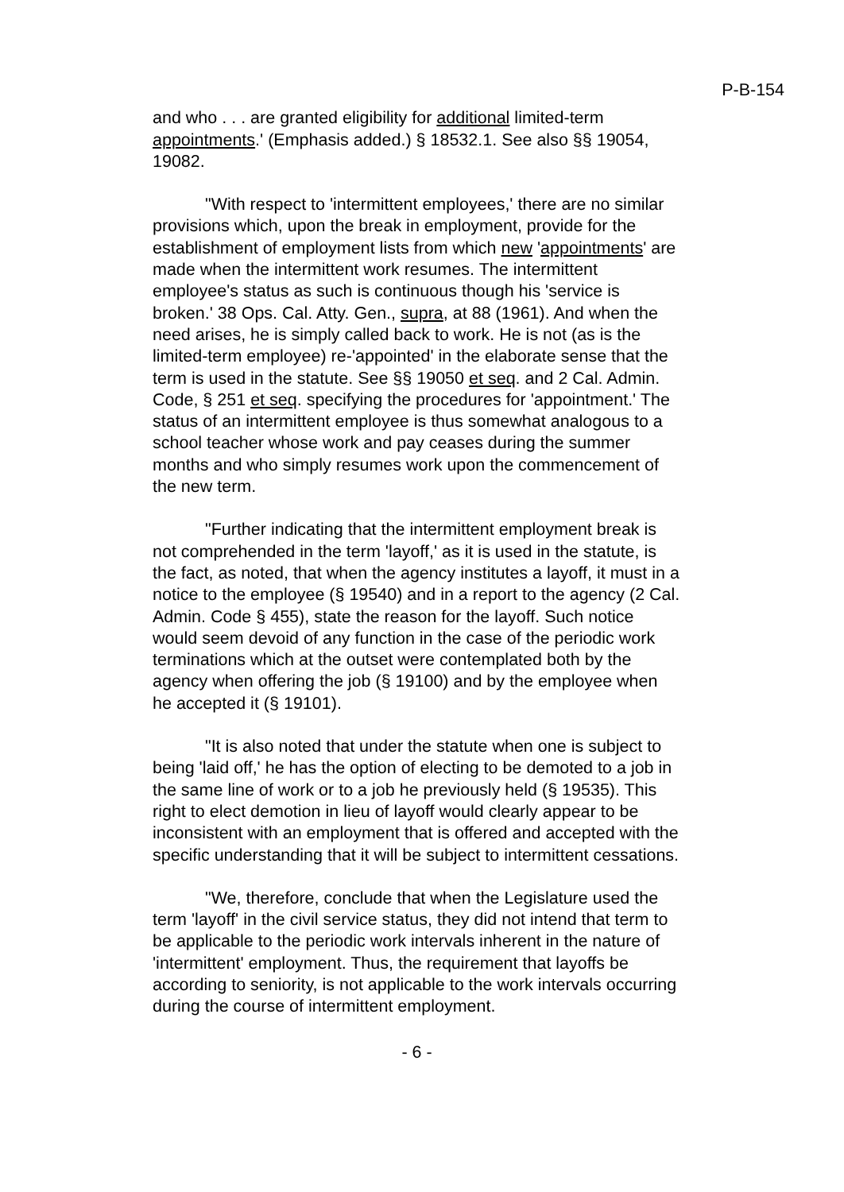P-B-154
and who . . . are granted eligibility for additional limited-term appointments.' (Emphasis added.) § 18532.1. See also §§ 19054, 19082.
"With respect to 'intermittent employees,' there are no similar provisions which, upon the break in employment, provide for the establishment of employment lists from which new 'appointments' are made when the intermittent work resumes. The intermittent employee's status as such is continuous though his 'service is broken.' 38 Ops. Cal. Atty. Gen., supra, at 88 (1961). And when the need arises, he is simply called back to work. He is not (as is the limited-term employee) re-'appointed' in the elaborate sense that the term is used in the statute. See §§ 19050 et seq. and 2 Cal. Admin. Code, § 251 et seq. specifying the procedures for 'appointment.' The status of an intermittent employee is thus somewhat analogous to a school teacher whose work and pay ceases during the summer months and who simply resumes work upon the commencement of the new term.
"Further indicating that the intermittent employment break is not comprehended in the term 'layoff,' as it is used in the statute, is the fact, as noted, that when the agency institutes a layoff, it must in a notice to the employee (§ 19540) and in a report to the agency (2 Cal. Admin. Code § 455), state the reason for the layoff. Such notice would seem devoid of any function in the case of the periodic work terminations which at the outset were contemplated both by the agency when offering the job (§ 19100) and by the employee when he accepted it (§ 19101).
"It is also noted that under the statute when one is subject to being 'laid off,' he has the option of electing to be demoted to a job in the same line of work or to a job he previously held (§ 19535). This right to elect demotion in lieu of layoff would clearly appear to be inconsistent with an employment that is offered and accepted with the specific understanding that it will be subject to intermittent cessations.
"We, therefore, conclude that when the Legislature used the term 'layoff' in the civil service status, they did not intend that term to be applicable to the periodic work intervals inherent in the nature of 'intermittent' employment. Thus, the requirement that layoffs be according to seniority, is not applicable to the work intervals occurring during the course of intermittent employment.
- 6 -